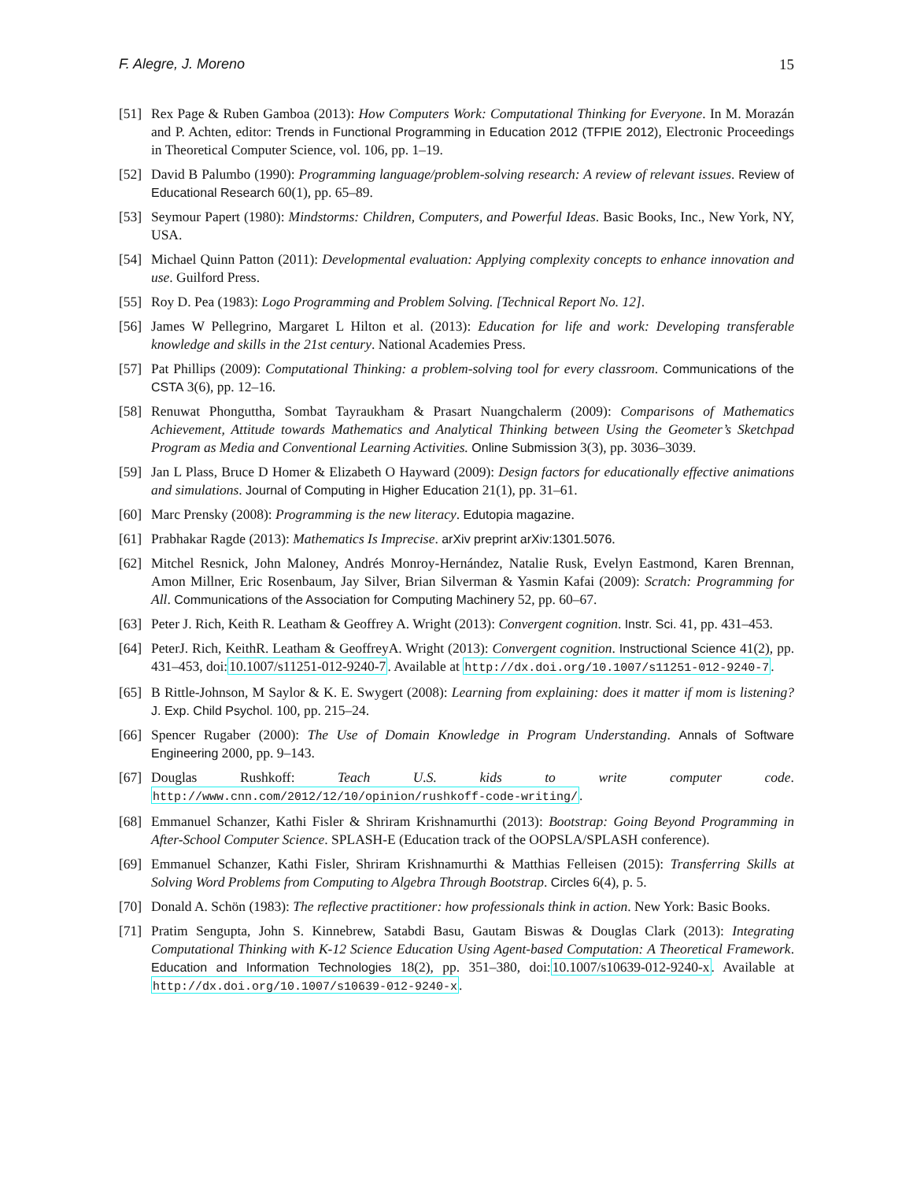F. Alegre, J. Moreno 15
[51]
Rex Page & Ruben Gamboa (2013): How Computers Work: Computational Thinking for Everyone. In M. Morazán and P. Achten, editor: Trends in Functional Programming in Education 2012 (TFPIE 2012), Electronic Proceedings in Theoretical Computer Science, vol. 106, pp. 1–19.
[52]
David B Palumbo (1990): Programming language/problem-solving research: A review of relevant issues. Review of Educational Research 60(1), pp. 65–89.
[53]
Seymour Papert (1980): Mindstorms: Children, Computers, and Powerful Ideas. Basic Books, Inc., New York, NY, USA.
[54]
Michael Quinn Patton (2011): Developmental evaluation: Applying complexity concepts to enhance innovation and use. Guilford Press.
[55]
Roy D. Pea (1983): Logo Programming and Problem Solving. [Technical Report No. 12].
[56]
James W Pellegrino, Margaret L Hilton et al. (2013): Education for life and work: Developing transferable knowledge and skills in the 21st century. National Academies Press.
[57]
Pat Phillips (2009): Computational Thinking: a problem-solving tool for every classroom. Communications of the CSTA 3(6), pp. 12–16.
[58]
Renuwat Phonguttha, Sombat Tayraukham & Prasart Nuangchalerm (2009): Comparisons of Mathematics Achievement, Attitude towards Mathematics and Analytical Thinking between Using the Geometer’s Sketchpad Program as Media and Conventional Learning Activities. Online Submission 3(3), pp. 3036–3039.
[59]
Jan L Plass, Bruce D Homer & Elizabeth O Hayward (2009): Design factors for educationally effective animations and simulations. Journal of Computing in Higher Education 21(1), pp. 31–61.
[60]
Marc Prensky (2008): Programming is the new literacy. Edutopia magazine.
[61]
Prabhakar Ragde (2013): Mathematics Is Imprecise. arXiv preprint arXiv:1301.5076.
[62]
Mitchel Resnick, John Maloney, Andrés Monroy-Hernández, Natalie Rusk, Evelyn Eastmond, Karen Brennan, Amon Millner, Eric Rosenbaum, Jay Silver, Brian Silverman & Yasmin Kafai (2009): Scratch: Programming for All. Communications of the Association for Computing Machinery 52, pp. 60–67.
[63]
Peter J. Rich, Keith R. Leatham & Geoffrey A. Wright (2013): Convergent cognition. Instr. Sci. 41, pp. 431–453.
[64]
PeterJ. Rich, KeithR. Leatham & GeoffreyA. Wright (2013): Convergent cognition. Instructional Science 41(2), pp. 431–453, doi:10.1007/s11251-012-9240-7. Available at http://dx.doi.org/10.1007/s11251-012-9240-7.
[65]
B Rittle-Johnson, M Saylor & K. E. Swygert (2008): Learning from explaining: does it matter if mom is listening? J. Exp. Child Psychol. 100, pp. 215–24.
[66]
Spencer Rugaber (2000): The Use of Domain Knowledge in Program Understanding. Annals of Software Engineering 2000, pp. 9–143.
[67]
Douglas Rushkoff: Teach U.S. kids to write computer code. http://www.cnn.com/2012/12/10/opinion/rushkoff-code-writing/.
[68]
Emmanuel Schanzer, Kathi Fisler & Shriram Krishnamurthi (2013): Bootstrap: Going Beyond Programming in After-School Computer Science. SPLASH-E (Education track of the OOPSLA/SPLASH conference).
[69]
Emmanuel Schanzer, Kathi Fisler, Shriram Krishnamurthi & Matthias Felleisen (2015): Transferring Skills at Solving Word Problems from Computing to Algebra Through Bootstrap. Circles 6(4), p. 5.
[70]
Donald A. Schön (1983): The reflective practitioner: how professionals think in action. New York: Basic Books.
[71]
Pratim Sengupta, John S. Kinnebrew, Satabdi Basu, Gautam Biswas & Douglas Clark (2013): Integrating Computational Thinking with K-12 Science Education Using Agent-based Computation: A Theoretical Framework. Education and Information Technologies 18(2), pp. 351–380, doi:10.1007/s10639-012-9240-x. Available at http://dx.doi.org/10.1007/s10639-012-9240-x.